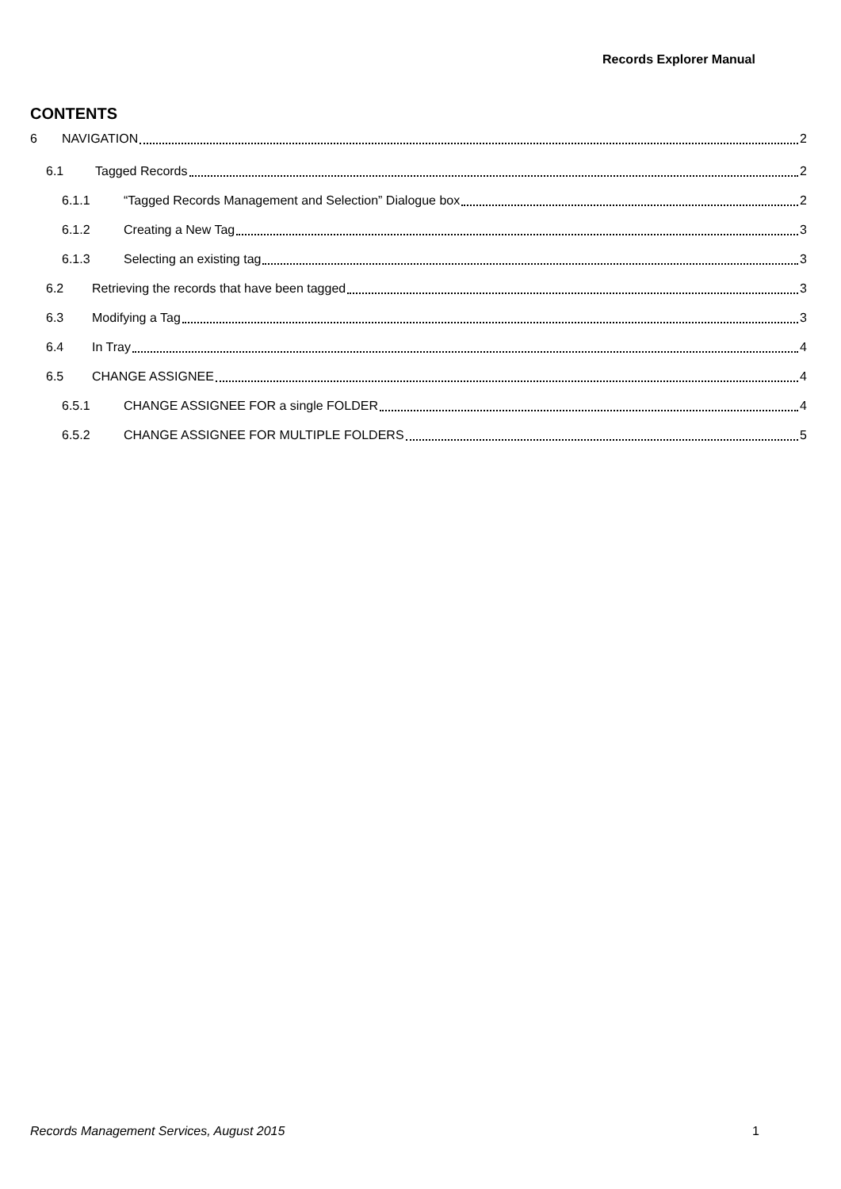Records Explorer Manual
CONTENTS
6 NAVIGATION 2
6.1 Tagged Records 2
6.1.1 “Tagged Records Management and Selection” Dialogue box 2
6.1.2 Creating a New Tag 3
6.1.3 Selecting an existing tag 3
6.2 Retrieving the records that have been tagged 3
6.3 Modifying a Tag 3
6.4 In Tray 4
6.5 CHANGE ASSIGNEE 4
6.5.1 CHANGE ASSIGNEE FOR a single FOLDER 4
6.5.2 CHANGE ASSIGNEE FOR MULTIPLE FOLDERS 5
Records Management Services, August 2015 1